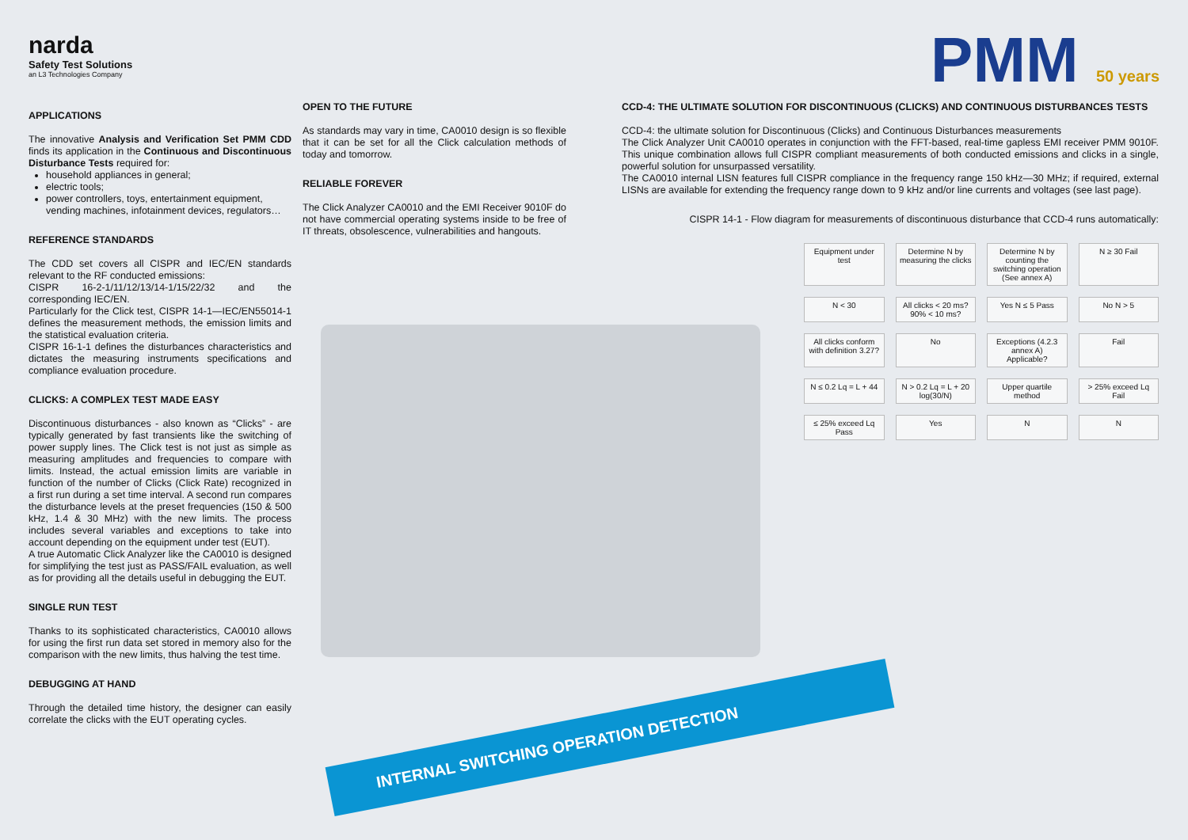PMM 50 years
INTERNAL SWITCHING OPERATION DETECTION
narda
Safety Test Solutions
an L3 Technologies Company
APPLICATIONS
The innovative Analysis and Verification Set PMM CDD finds its application in the Continuous and Discontinuous Disturbance Tests required for:
household appliances in general;
electric tools;
power controllers, toys, entertainment equipment, vending machines, infotainment devices, regulators…
REFERENCE STANDARDS
The CDD set covers all CISPR and IEC/EN standards relevant to the RF conducted emissions:
CISPR 16-2-1/11/12/13/14-1/15/22/32 and the corresponding IEC/EN.
Particularly for the Click test, CISPR 14-1—IEC/EN55014-1 defines the measurement methods, the emission limits and the statistical evaluation criteria.
CISPR 16-1-1 defines the disturbances characteristics and dictates the measuring instruments specifications and compliance evaluation procedure.
CLICKS: A COMPLEX TEST MADE EASY
Discontinuous disturbances - also known as “Clicks” - are typically generated by fast transients like the switching of power supply lines. The Click test is not just as simple as measuring amplitudes and frequencies to compare with limits. Instead, the actual emission limits are variable in function of the number of Clicks (Click Rate) recognized in a first run during a set time interval. A second run compares the disturbance levels at the preset frequencies (150 & 500 kHz, 1.4 & 30 MHz) with the new limits. The process includes several variables and exceptions to take into account depending on the equipment under test (EUT).
A true Automatic Click Analyzer like the CA0010 is designed for simplifying the test just as PASS/FAIL evaluation, as well as for providing all the details useful in debugging the EUT.
SINGLE RUN TEST
Thanks to its sophisticated characteristics, CA0010 allows for using the first run data set stored in memory also for the comparison with the new limits, thus halving the test time.
DEBUGGING AT HAND
Through the detailed time history, the designer can easily correlate the clicks with the EUT operating cycles.
OPEN TO THE FUTURE
As standards may vary in time, CA0010 design is so flexible that it can be set for all the Click calculation methods of today and tomorrow.
RELIABLE FOREVER
The Click Analyzer CA0010 and the EMI Receiver 9010F do not have commercial operating systems inside to be free of IT threats, obsolescence, vulnerabilities and hangouts.
CCD-4: THE ULTIMATE SOLUTION FOR DISCONTINUOUS (CLICKS) AND CONTINUOUS DISTURBANCES TESTS
CCD-4: the ultimate solution for Discontinuous (Clicks) and Continuous Disturbances measurements
The Click Analyzer Unit CA0010 operates in conjunction with the FFT-based, real-time gapless EMI receiver PMM 9010F. This unique combination allows full CISPR compliant measurements of both conducted emissions and clicks in a single, powerful solution for unsurpassed versatility.
The CA0010 internal LISN features full CISPR compliance in the frequency range 150 kHz—30 MHz; if required, external LISNs are available for extending the frequency range down to 9 kHz and/or line currents and voltages (see last page).
CISPR 14-1 - Flow diagram for measurements of discontinuous disturbance that CCD-4 runs automatically:
Equipment under test
Determine N by measuring the clicks
Determine N by counting the switching operation (See annex A)
N ≥ 30 Fail
N < 30
All clicks < 20 ms? 90% < 10 ms?
Yes N ≤ 5 Pass
No N > 5
All clicks conform with definition 3.27?
No
Exceptions (4.2.3 annex A) Applicable?
Fail
N ≤ 0.2 Lq = L + 44
N > 0.2 Lq = L + 20 log(30/N)
Upper quartile method
> 25% exceed Lq Fail
≤ 25% exceed Lq Pass
Yes
N
N